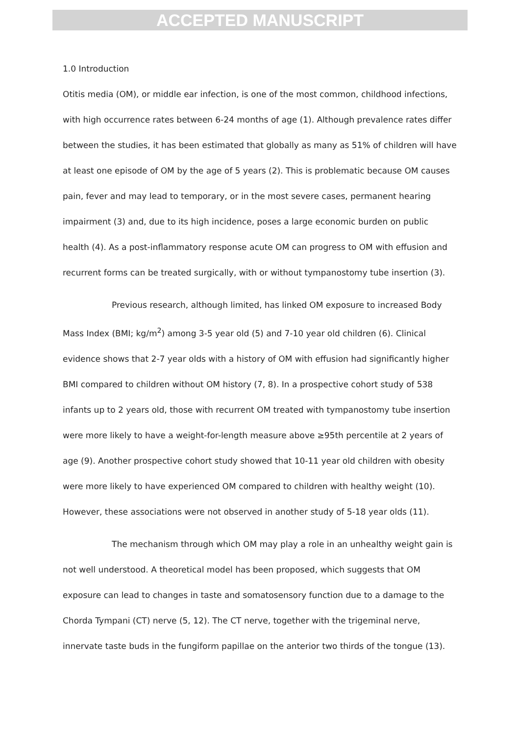ACCEPTED MANUSCRIPT
1.0 Introduction
Otitis media (OM), or middle ear infection, is one of the most common, childhood infections, with high occurrence rates between 6-24 months of age (1). Although prevalence rates differ between the studies, it has been estimated that globally as many as 51% of children will have at least one episode of OM by the age of 5 years (2). This is problematic because OM causes pain, fever and may lead to temporary, or in the most severe cases, permanent hearing impairment (3) and, due to its high incidence, poses a large economic burden on public health (4). As a post-inflammatory response acute OM can progress to OM with effusion and recurrent forms can be treated surgically, with or without tympanostomy tube insertion (3).
Previous research, although limited, has linked OM exposure to increased Body Mass Index (BMI; kg/m<sup>2</sup>) among 3-5 year old (5) and 7-10 year old children (6). Clinical evidence shows that 2-7 year olds with a history of OM with effusion had significantly higher BMI compared to children without OM history (7, 8). In a prospective cohort study of 538 infants up to 2 years old, those with recurrent OM treated with tympanostomy tube insertion were more likely to have a weight-for-length measure above ≥95th percentile at 2 years of age (9). Another prospective cohort study showed that 10-11 year old children with obesity were more likely to have experienced OM compared to children with healthy weight (10). However, these associations were not observed in another study of 5-18 year olds (11).
The mechanism through which OM may play a role in an unhealthy weight gain is not well understood. A theoretical model has been proposed, which suggests that OM exposure can lead to changes in taste and somatosensory function due to a damage to the Chorda Tympani (CT) nerve (5, 12). The CT nerve, together with the trigeminal nerve, innervate taste buds in the fungiform papillae on the anterior two thirds of the tongue (13).